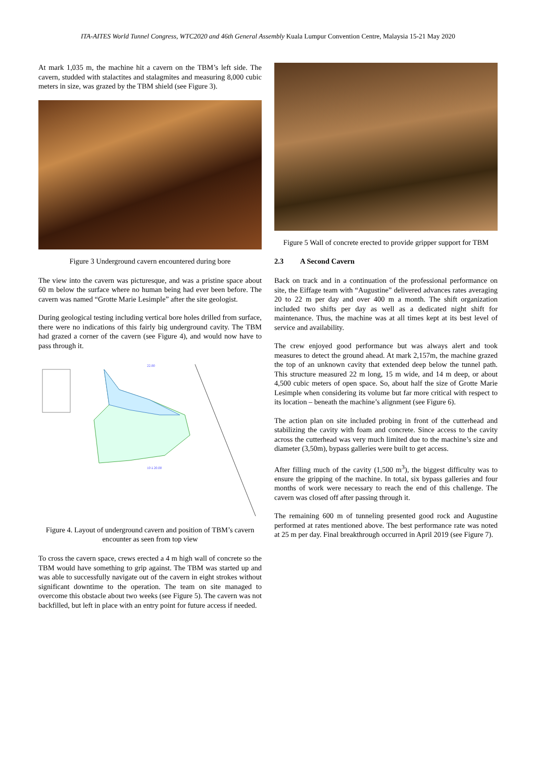ITA-AITES World Tunnel Congress, WTC2020 and 46th General Assembly Kuala Lumpur Convention Centre, Malaysia 15-21 May 2020
At mark 1,035 m, the machine hit a cavern on the TBM’s left side. The cavern, studded with stalactites and stalagmites and measuring 8,000 cubic meters in size, was grazed by the TBM shield (see Figure 3).
Figure 3 Underground cavern encountered during bore
The view into the cavern was picturesque, and was a pristine space about 60 m below the surface where no human being had ever been before. The cavern was named “Grotte Marie Lesimple” after the site geologist.
During geological testing including vertical bore holes drilled from surface, there were no indications of this fairly big underground cavity. The TBM had grazed a corner of the cavern (see Figure 4), and would now have to pass through it.
22.00
10 à 20.00
Figure 4. Layout of underground cavern and position of TBM’s cavern encounter as seen from top view
To cross the cavern space, crews erected a 4 m high wall of concrete so the TBM would have something to grip against. The TBM was started up and was able to successfully navigate out of the cavern in eight strokes without significant downtime to the operation. The team on site managed to overcome this obstacle about two weeks (see Figure 5). The cavern was not backfilled, but left in place with an entry point for future access if needed.
Figure 5 Wall of concrete erected to provide gripper support for TBM
2.3 A Second Cavern
Back on track and in a continuation of the professional performance on site, the Eiffage team with “Augustine” delivered advances rates averaging 20 to 22 m per day and over 400 m a month. The shift organization included two shifts per day as well as a dedicated night shift for maintenance. Thus, the machine was at all times kept at its best level of service and availability.
The crew enjoyed good performance but was always alert and took measures to detect the ground ahead. At mark 2,157m, the machine grazed the top of an unknown cavity that extended deep below the tunnel path. This structure measured 22 m long, 15 m wide, and 14 m deep, or about 4,500 cubic meters of open space. So, about half the size of Grotte Marie Lesimple when considering its volume but far more critical with respect to its location – beneath the machine’s alignment (see Figure 6).
The action plan on site included probing in front of the cutterhead and stabilizing the cavity with foam and concrete. Since access to the cavity across the cutterhead was very much limited due to the machine’s size and diameter (3,50m), bypass galleries were built to get access.
After filling much of the cavity (1,500 m<sup>3</sup>), the biggest difficulty was to ensure the gripping of the machine. In total, six bypass galleries and four months of work were necessary to reach the end of this challenge. The cavern was closed off after passing through it.
The remaining 600 m of tunneling presented good rock and Augustine performed at rates mentioned above. The best performance rate was noted at 25 m per day. Final breakthrough occurred in April 2019 (see Figure 7).